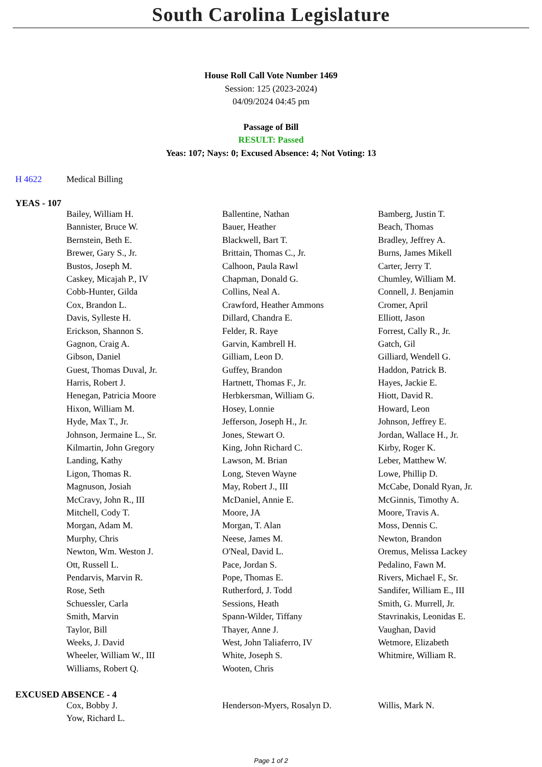South Carolina Legislature
House Roll Call Vote Number 1469
Session: 125 (2023-2024)
04/09/2024 04:45 pm
Passage of Bill
RESULT: Passed
Yeas: 107; Nays: 0; Excused Absence: 4; Not Voting: 13
H 4622 Medical Billing
YEAS - 107
| Bailey, William H. | Ballentine, Nathan | Bamberg, Justin T. |
| Bannister, Bruce W. | Bauer, Heather | Beach, Thomas |
| Bernstein, Beth E. | Blackwell, Bart T. | Bradley, Jeffrey A. |
| Brewer, Gary S., Jr. | Brittain, Thomas C., Jr. | Burns, James Mikell |
| Bustos, Joseph M. | Calhoon, Paula Rawl | Carter, Jerry T. |
| Caskey, Micajah P., IV | Chapman, Donald G. | Chumley, William M. |
| Cobb-Hunter, Gilda | Collins, Neal A. | Connell, J. Benjamin |
| Cox, Brandon L. | Crawford, Heather Ammons | Cromer, April |
| Davis, Sylleste H. | Dillard, Chandra E. | Elliott, Jason |
| Erickson, Shannon S. | Felder, R. Raye | Forrest, Cally R., Jr. |
| Gagnon, Craig A. | Garvin, Kambrell H. | Gatch, Gil |
| Gibson, Daniel | Gilliam, Leon D. | Gilliard, Wendell G. |
| Guest, Thomas Duval, Jr. | Guffey, Brandon | Haddon, Patrick B. |
| Harris, Robert J. | Hartnett, Thomas F., Jr. | Hayes, Jackie E. |
| Henegan, Patricia Moore | Herbkersman, William G. | Hiott, David R. |
| Hixon, William M. | Hosey, Lonnie | Howard, Leon |
| Hyde, Max T., Jr. | Jefferson, Joseph H., Jr. | Johnson, Jeffrey E. |
| Johnson, Jermaine L., Sr. | Jones, Stewart O. | Jordan, Wallace H., Jr. |
| Kilmartin, John Gregory | King, John Richard C. | Kirby, Roger K. |
| Landing, Kathy | Lawson, M. Brian | Leber, Matthew W. |
| Ligon, Thomas R. | Long, Steven Wayne | Lowe, Phillip D. |
| Magnuson, Josiah | May, Robert J., III | McCabe, Donald Ryan, Jr. |
| McCravy, John R., III | McDaniel, Annie E. | McGinnis, Timothy A. |
| Mitchell, Cody T. | Moore, JA | Moore, Travis A. |
| Morgan, Adam M. | Morgan, T. Alan | Moss, Dennis C. |
| Murphy, Chris | Neese, James M. | Newton, Brandon |
| Newton, Wm. Weston J. | O'Neal, David L. | Oremus, Melissa Lackey |
| Ott, Russell L. | Pace, Jordan S. | Pedalino, Fawn M. |
| Pendarvis, Marvin R. | Pope, Thomas E. | Rivers, Michael F., Sr. |
| Rose, Seth | Rutherford, J. Todd | Sandifer, William E., III |
| Schuessler, Carla | Sessions, Heath | Smith, G. Murrell, Jr. |
| Smith, Marvin | Spann-Wilder, Tiffany | Stavrinakis, Leonidas E. |
| Taylor, Bill | Thayer, Anne J. | Vaughan, David |
| Weeks, J. David | West, John Taliaferro, IV | Wetmore, Elizabeth |
| Wheeler, William W., III | White, Joseph S. | Whitmire, William R. |
| Williams, Robert Q. | Wooten, Chris | |
EXCUSED ABSENCE - 4
| Cox, Bobby J. | Henderson-Myers, Rosalyn D. | Willis, Mark N. |
| Yow, Richard L. | | |
Page 1 of 2